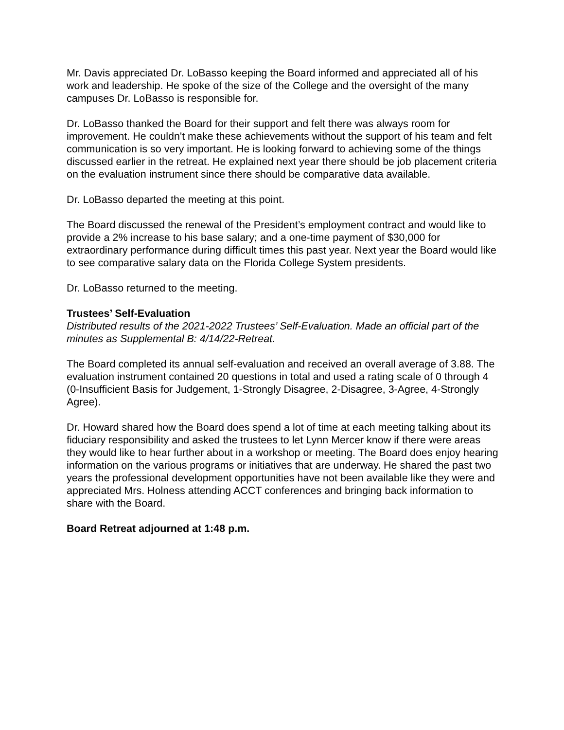Mr. Davis appreciated Dr. LoBasso keeping the Board informed and appreciated all of his work and leadership. He spoke of the size of the College and the oversight of the many campuses Dr. LoBasso is responsible for.
Dr. LoBasso thanked the Board for their support and felt there was always room for improvement. He couldn't make these achievements without the support of his team and felt communication is so very important. He is looking forward to achieving some of the things discussed earlier in the retreat. He explained next year there should be job placement criteria on the evaluation instrument since there should be comparative data available.
Dr. LoBasso departed the meeting at this point.
The Board discussed the renewal of the President’s employment contract and would like to provide a 2% increase to his base salary; and a one-time payment of $30,000 for extraordinary performance during difficult times this past year. Next year the Board would like to see comparative salary data on the Florida College System presidents.
Dr. LoBasso returned to the meeting.
Trustees’ Self-Evaluation
Distributed results of the 2021-2022 Trustees’ Self-Evaluation. Made an official part of the minutes as Supplemental B: 4/14/22-Retreat.
The Board completed its annual self-evaluation and received an overall average of 3.88. The evaluation instrument contained 20 questions in total and used a rating scale of 0 through 4 (0-Insufficient Basis for Judgement, 1-Strongly Disagree, 2-Disagree, 3-Agree, 4-Strongly Agree).
Dr. Howard shared how the Board does spend a lot of time at each meeting talking about its fiduciary responsibility and asked the trustees to let Lynn Mercer know if there were areas they would like to hear further about in a workshop or meeting. The Board does enjoy hearing information on the various programs or initiatives that are underway. He shared the past two years the professional development opportunities have not been available like they were and appreciated Mrs. Holness attending ACCT conferences and bringing back information to share with the Board.
Board Retreat adjourned at 1:48 p.m.